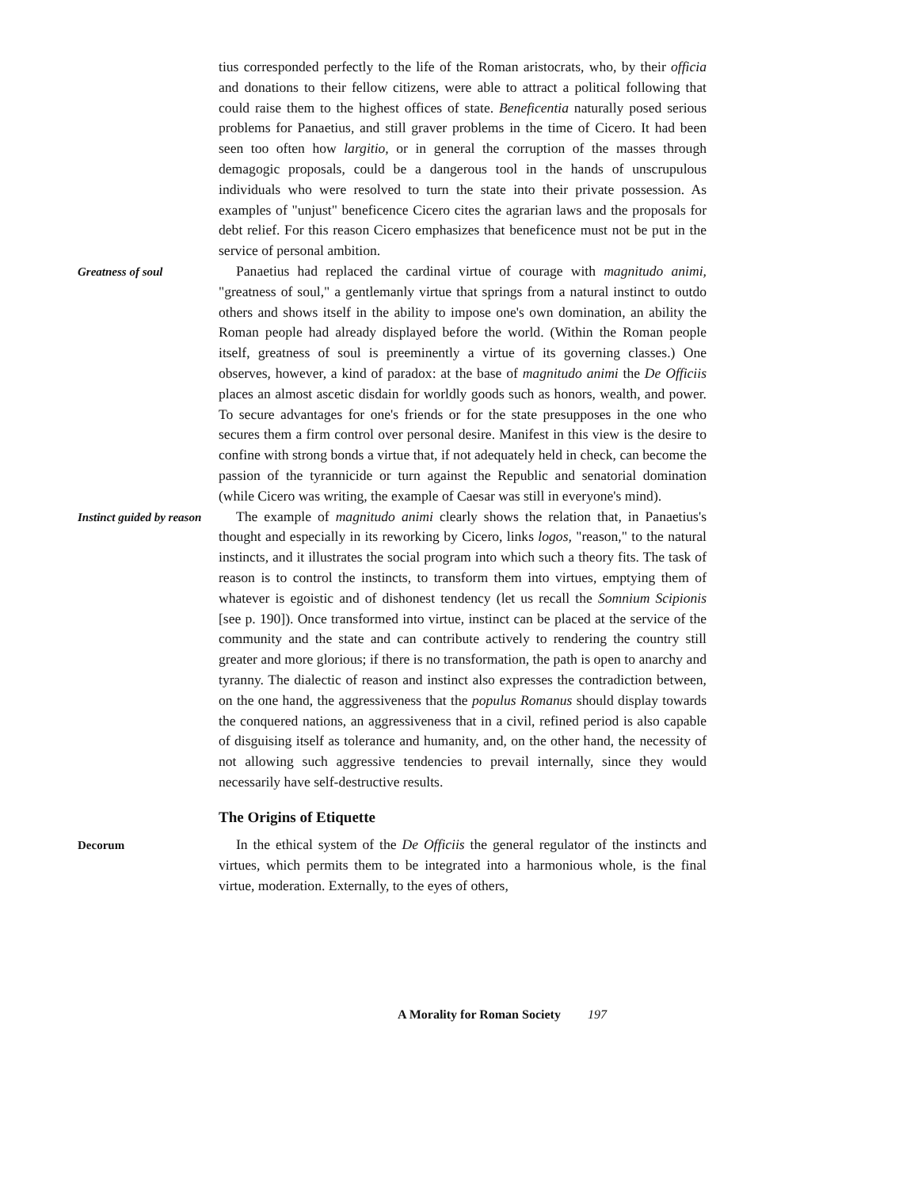tius corresponded perfectly to the life of the Roman aristocrats, who, by their officia and donations to their fellow citizens, were able to attract a political following that could raise them to the highest offices of state. Beneficentia naturally posed serious problems for Panaetius, and still graver problems in the time of Cicero. It had been seen too often how largitio, or in general the corruption of the masses through demagogic proposals, could be a dangerous tool in the hands of unscrupulous individuals who were resolved to turn the state into their private possession. As examples of "unjust" beneficence Cicero cites the agrarian laws and the proposals for debt relief. For this reason Cicero emphasizes that beneficence must not be put in the service of personal ambition.
Greatness of soul
Panaetius had replaced the cardinal virtue of courage with magnitudo animi, "greatness of soul," a gentlemanly virtue that springs from a natural instinct to outdo others and shows itself in the ability to impose one's own domination, an ability the Roman people had already displayed before the world. (Within the Roman people itself, greatness of soul is preeminently a virtue of its governing classes.) One observes, however, a kind of paradox: at the base of magnitudo animi the De Officiis places an almost ascetic disdain for worldly goods such as honors, wealth, and power. To secure advantages for one's friends or for the state presupposes in the one who secures them a firm control over personal desire. Manifest in this view is the desire to confine with strong bonds a virtue that, if not adequately held in check, can become the passion of the tyrannicide or turn against the Republic and senatorial domination (while Cicero was writing, the example of Caesar was still in everyone's mind).
Instinct guided by reason
The example of magnitudo animi clearly shows the relation that, in Panaetius's thought and especially in its reworking by Cicero, links logos, "reason," to the natural instincts, and it illustrates the social program into which such a theory fits. The task of reason is to control the instincts, to transform them into virtues, emptying them of whatever is egoistic and of dishonest tendency (let us recall the Somnium Scipionis [see p. 190]). Once transformed into virtue, instinct can be placed at the service of the community and the state and can contribute actively to rendering the country still greater and more glorious; if there is no transformation, the path is open to anarchy and tyranny. The dialectic of reason and instinct also expresses the contradiction between, on the one hand, the aggressiveness that the populus Romanus should display towards the conquered nations, an aggressiveness that in a civil, refined period is also capable of disguising itself as tolerance and humanity, and, on the other hand, the necessity of not allowing such aggressive tendencies to prevail internally, since they would necessarily have self-destructive results.
The Origins of Etiquette
Decorum
In the ethical system of the De Officiis the general regulator of the instincts and virtues, which permits them to be integrated into a harmonious whole, is the final virtue, moderation. Externally, to the eyes of others,
A Morality for Roman Society 197